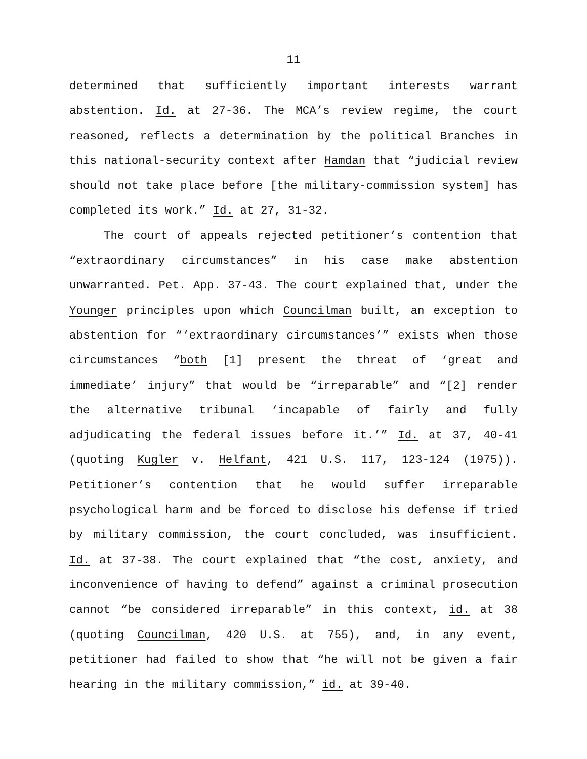11
determined that sufficiently important interests warrant abstention. Id. at 27-36. The MCA’s review regime, the court reasoned, reflects a determination by the political Branches in this national-security context after Hamdan that “judicial review should not take place before [the military-commission system] has completed its work.” Id. at 27, 31-32.
The court of appeals rejected petitioner’s contention that “extraordinary circumstances” in his case make abstention unwarranted. Pet. App. 37-43. The court explained that, under the Younger principles upon which Councilman built, an exception to abstention for “‘extraordinary circumstances’” exists when those circumstances “both [1] present the threat of ‘great and immediate’ injury” that would be “irreparable” and “[2] render the alternative tribunal ‘incapable of fairly and fully adjudicating the federal issues before it.’” Id. at 37, 40-41 (quoting Kugler v. Helfant, 421 U.S. 117, 123-124 (1975)). Petitioner’s contention that he would suffer irreparable psychological harm and be forced to disclose his defense if tried by military commission, the court concluded, was insufficient. Id. at 37-38. The court explained that “the cost, anxiety, and inconvenience of having to defend” against a criminal prosecution cannot “be considered irreparable” in this context, id. at 38 (quoting Councilman, 420 U.S. at 755), and, in any event, petitioner had failed to show that “he will not be given a fair hearing in the military commission,” id. at 39-40.